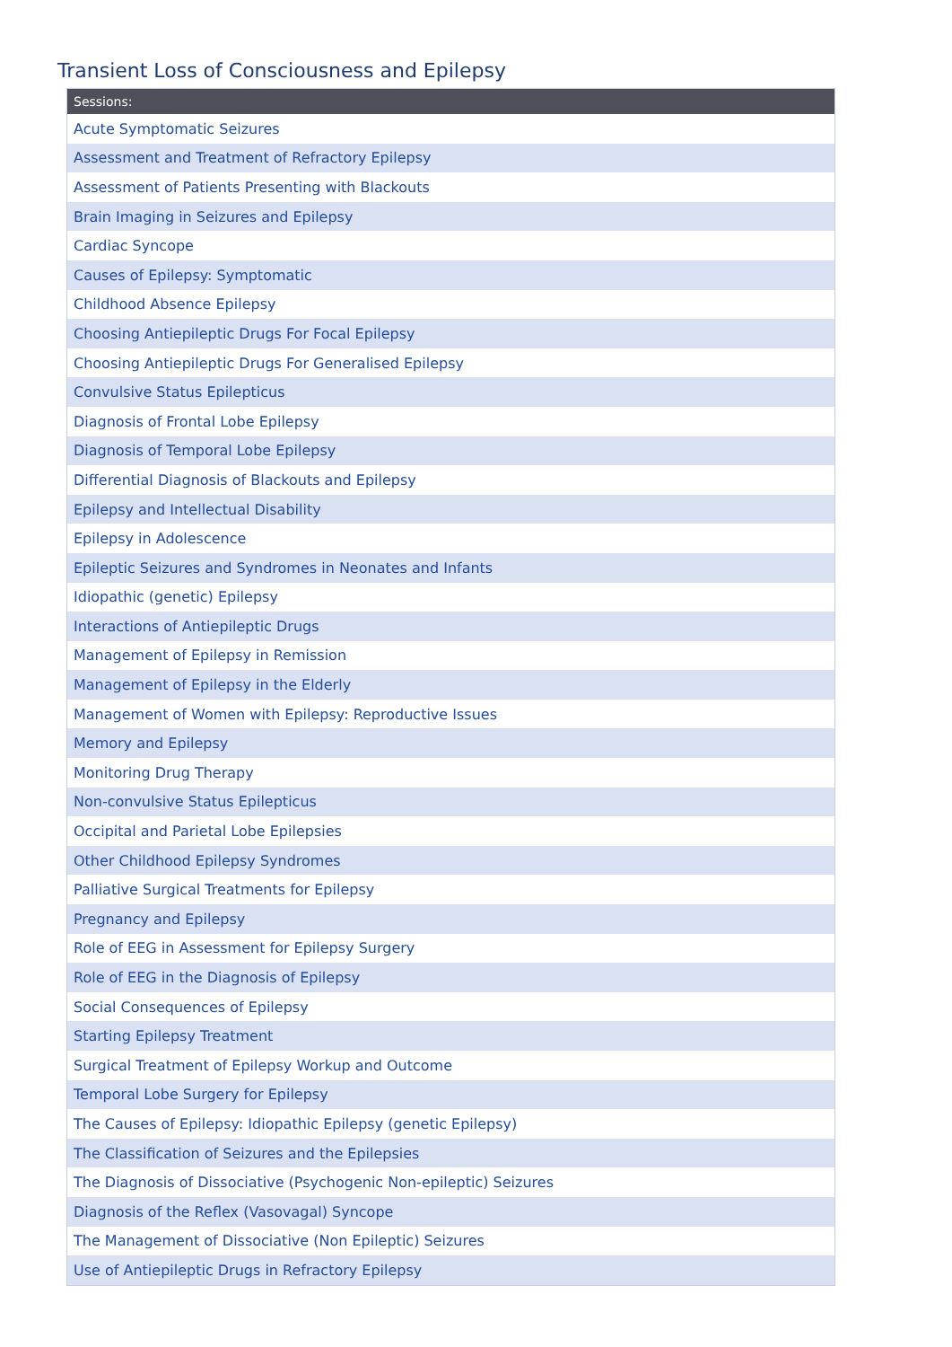Transient Loss of Consciousness and Epilepsy
| Sessions: |
| --- |
| Acute Symptomatic Seizures |
| Assessment and Treatment of Refractory Epilepsy |
| Assessment of Patients Presenting with Blackouts |
| Brain Imaging in Seizures and Epilepsy |
| Cardiac Syncope |
| Causes of Epilepsy: Symptomatic |
| Childhood Absence Epilepsy |
| Choosing Antiepileptic Drugs For Focal Epilepsy |
| Choosing Antiepileptic Drugs For Generalised Epilepsy |
| Convulsive Status Epilepticus |
| Diagnosis of Frontal Lobe Epilepsy |
| Diagnosis of Temporal Lobe Epilepsy |
| Differential Diagnosis of Blackouts and Epilepsy |
| Epilepsy and Intellectual Disability |
| Epilepsy in Adolescence |
| Epileptic Seizures and Syndromes in Neonates and Infants |
| Idiopathic (genetic) Epilepsy |
| Interactions of Antiepileptic Drugs |
| Management of Epilepsy in Remission |
| Management of Epilepsy in the Elderly |
| Management of Women with Epilepsy: Reproductive Issues |
| Memory and Epilepsy |
| Monitoring Drug Therapy |
| Non-convulsive Status Epilepticus |
| Occipital and Parietal Lobe Epilepsies |
| Other Childhood Epilepsy Syndromes |
| Palliative Surgical Treatments for Epilepsy |
| Pregnancy and Epilepsy |
| Role of EEG in Assessment for Epilepsy Surgery |
| Role of EEG in the Diagnosis of Epilepsy |
| Social Consequences of Epilepsy |
| Starting Epilepsy Treatment |
| Surgical Treatment of Epilepsy Workup and Outcome |
| Temporal Lobe Surgery for Epilepsy |
| The Causes of Epilepsy: Idiopathic Epilepsy (genetic Epilepsy) |
| The Classification of Seizures and the Epilepsies |
| The Diagnosis of Dissociative (Psychogenic Non-epileptic) Seizures |
| Diagnosis of the Reflex (Vasovagal) Syncope |
| The Management of Dissociative (Non Epileptic) Seizures |
| Use of Antiepileptic Drugs in Refractory Epilepsy |